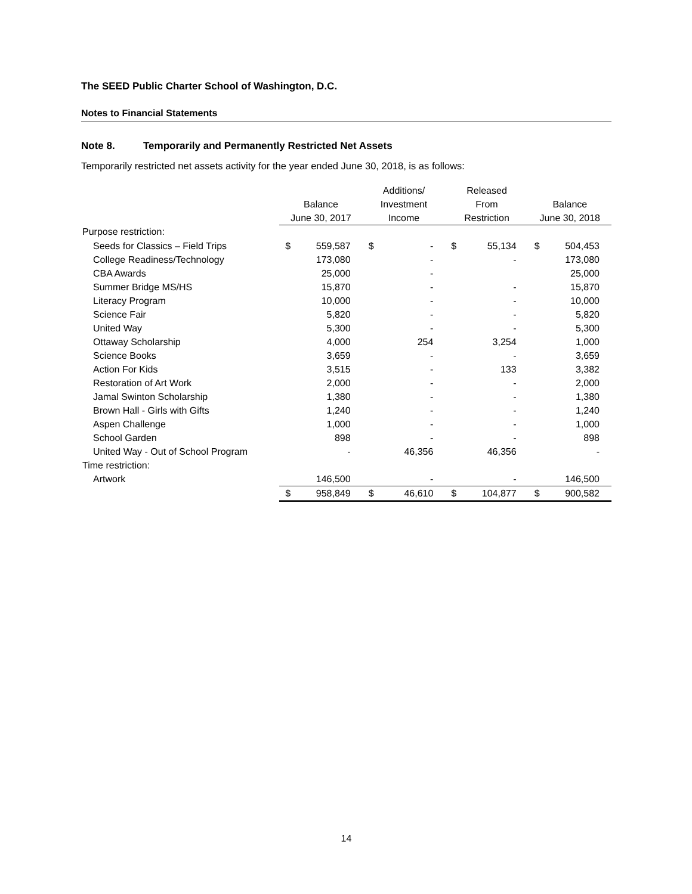The SEED Public Charter School of Washington, D.C.
Notes to Financial Statements
Note 8. Temporarily and Permanently Restricted Net Assets
Temporarily restricted net assets activity for the year ended June 30, 2018, is as follows:
| | | | Additions/ | | Released | | | |
| --- | --- | --- | --- | --- | --- | --- | --- | --- |
| | Balance | | Investment | | From | | Balance | |
| | June 30, 2017 | | Income | | Restriction | | June 30, 2018 | |
| Purpose restriction: | | | | | | | | |
| Seeds for Classics – Field Trips | $ | 559,587 | $ | - | $ | 55,134 | $ | 504,453 |
| College Readiness/Technology | | 173,080 | | - | | - | | 173,080 |
| CBA Awards | | 25,000 | | - | | | | 25,000 |
| Summer Bridge MS/HS | | 15,870 | | - | | - | | 15,870 |
| Literacy Program | | 10,000 | | - | | - | | 10,000 |
| Science Fair | | 5,820 | | - | | - | | 5,820 |
| United Way | | 5,300 | | - | | - | | 5,300 |
| Ottaway Scholarship | | 4,000 | | 254 | | 3,254 | | 1,000 |
| Science Books | | 3,659 | | - | | - | | 3,659 |
| Action For Kids | | 3,515 | | - | | 133 | | 3,382 |
| Restoration of Art Work | | 2,000 | | - | | - | | 2,000 |
| Jamal Swinton Scholarship | | 1,380 | | - | | - | | 1,380 |
| Brown Hall - Girls with Gifts | | 1,240 | | - | | - | | 1,240 |
| Aspen Challenge | | 1,000 | | - | | - | | 1,000 |
| School Garden | | 898 | | - | | - | | 898 |
| United Way - Out of School Program | | - | | 46,356 | | 46,356 | | - |
| Time restriction: | | | | | | | | |
| Artwork | | 146,500 | | - | | - | | 146,500 |
| | $ | 958,849 | $ | 46,610 | $ | 104,877 | $ | 900,582 |
14